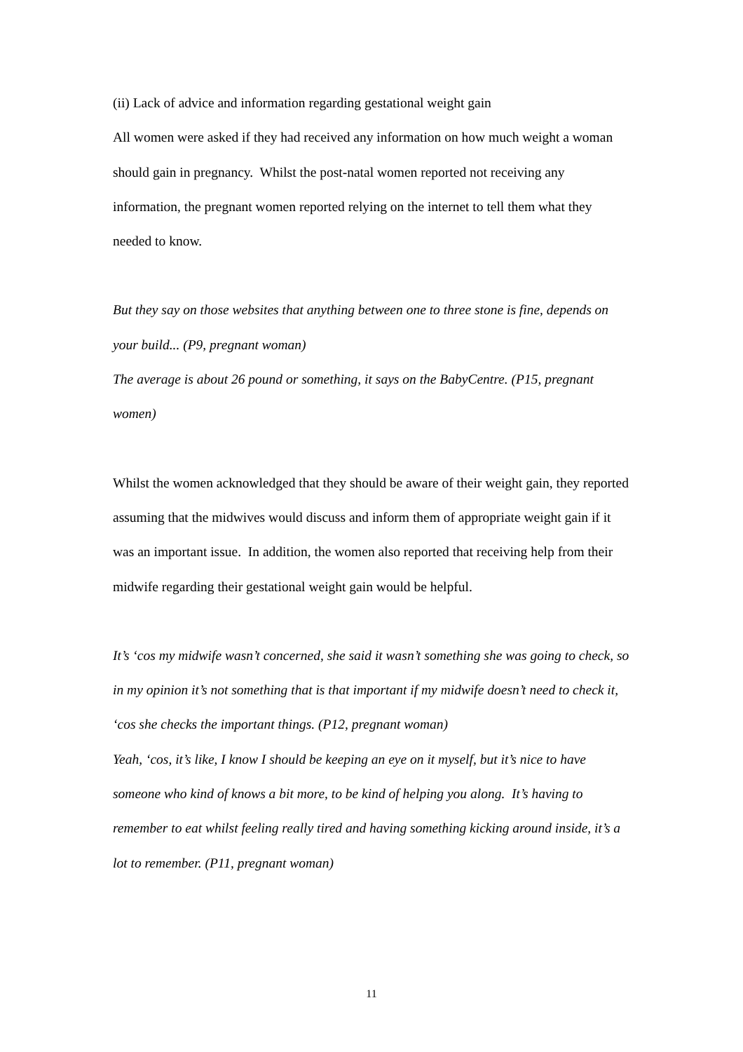(ii) Lack of advice and information regarding gestational weight gain
All women were asked if they had received any information on how much weight a woman should gain in pregnancy. Whilst the post-natal women reported not receiving any information, the pregnant women reported relying on the internet to tell them what they needed to know.
But they say on those websites that anything between one to three stone is fine, depends on your build... (P9, pregnant woman)
The average is about 26 pound or something, it says on the BabyCentre. (P15, pregnant women)
Whilst the women acknowledged that they should be aware of their weight gain, they reported assuming that the midwives would discuss and inform them of appropriate weight gain if it was an important issue. In addition, the women also reported that receiving help from their midwife regarding their gestational weight gain would be helpful.
It’s ‘cos my midwife wasn’t concerned, she said it wasn’t something she was going to check, so in my opinion it’s not something that is that important if my midwife doesn’t need to check it, ‘cos she checks the important things. (P12, pregnant woman)
Yeah, ‘cos, it’s like, I know I should be keeping an eye on it myself, but it’s nice to have someone who kind of knows a bit more, to be kind of helping you along. It’s having to remember to eat whilst feeling really tired and having something kicking around inside, it’s a lot to remember. (P11, pregnant woman)
11